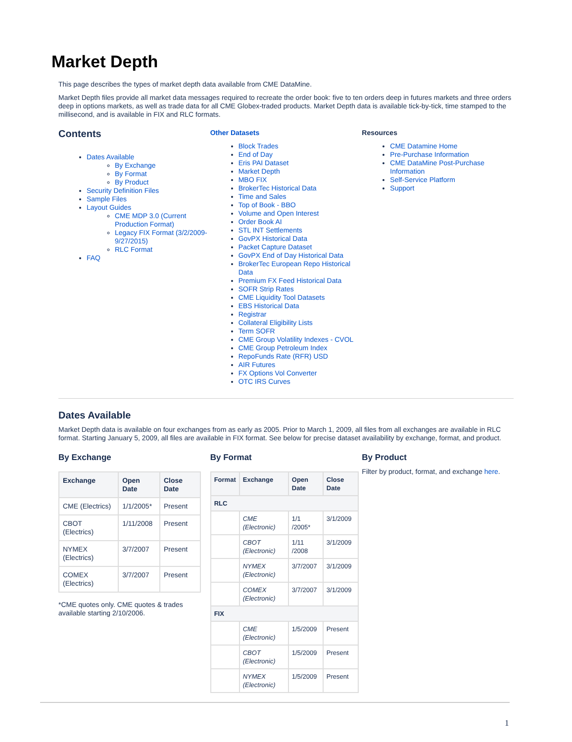Market Depth
This page describes the types of market depth data available from CME DataMine.
Market Depth files provide all market data messages required to recreate the order book: five to ten orders deep in futures markets and three orders deep in options markets, as well as trade data for all CME Globex-traded products. Market Depth data is available tick-by-tick, time stamped to the millisecond, and is available in FIX and RLC formats.
Contents
Dates Available
By Exchange
By Format
By Product
Security Definition Files
Sample Files
Layout Guides
CME MDP 3.0 (Current Production Format)
Legacy FIX Format (3/2/2009-9/27/2015)
RLC Format
FAQ
Other Datasets
Block Trades
End of Day
Eris PAI Dataset
Market Depth
MBO FIX
BrokerTec Historical Data
Time and Sales
Top of Book - BBO
Volume and Open Interest
Order Book AI
STL INT Settlements
GovPX Historical Data
Packet Capture Dataset
GovPX End of Day Historical Data
BrokerTec European Repo Historical Data
Premium FX Feed Historical Data
SOFR Strip Rates
CME Liquidity Tool Datasets
EBS Historical Data
Registrar
Collateral Eligibility Lists
Term SOFR
CME Group Volatility Indexes - CVOL
CME Group Petroleum Index
RepoFunds Rate (RFR) USD
AIR Futures
FX Options Vol Converter
OTC IRS Curves
Resources
CME Datamine Home
Pre-Purchase Information
CME DataMine Post-Purchase Information
Self-Service Platform
Support
Dates Available
Market Depth data is available on four exchanges from as early as 2005. Prior to March 1, 2009, all files from all exchanges are available in RLC format. Starting January 5, 2009, all files are available in FIX format. See below for precise dataset availability by exchange, format, and product.
By Exchange
| Exchange | Open Date | Close Date |
| --- | --- | --- |
| CME (Electrics) | 1/1/2005* | Present |
| CBOT (Electrics) | 1/11/2008 | Present |
| NYMEX (Electrics) | 3/7/2007 | Present |
| COMEX (Electrics) | 3/7/2007 | Present |
*CME quotes only. CME quotes & trades available starting 2/10/2006.
By Format
| Format | Exchange | Open Date | Close Date |
| --- | --- | --- | --- |
| RLC | | | |
| | CME (Electronic) | 1/1 /2005* | 3/1/2009 |
| | CBOT (Electronic) | 1/11 /2008 | 3/1/2009 |
| | NYMEX (Electronic) | 3/7/2007 | 3/1/2009 |
| | COMEX (Electronic) | 3/7/2007 | 3/1/2009 |
| FIX | | | |
| | CME (Electronic) | 1/5/2009 | Present |
| | CBOT (Electronic) | 1/5/2009 | Present |
| | NYMEX (Electronic) | 1/5/2009 | Present |
By Product
Filter by product, format, and exchange here.
1